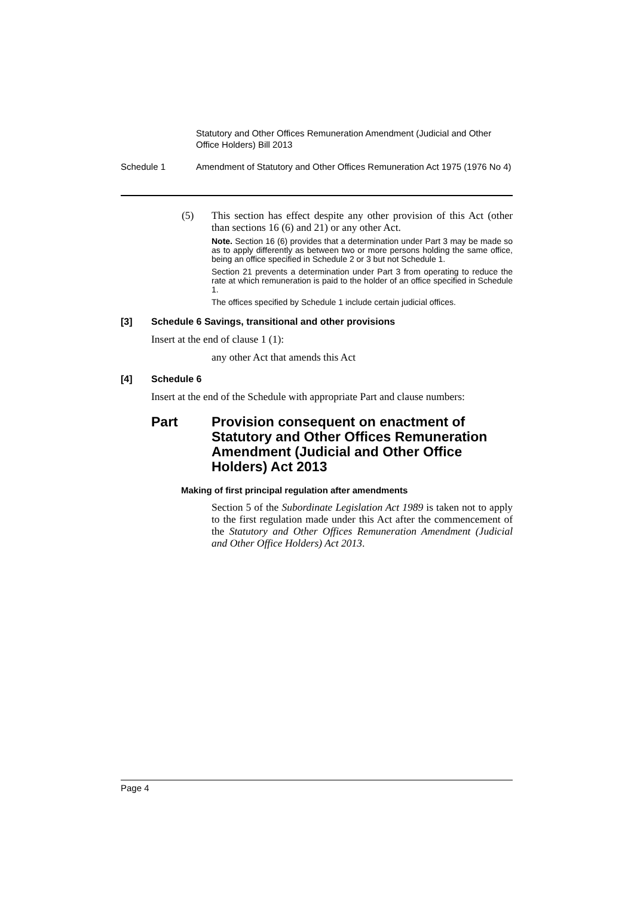Statutory and Other Offices Remuneration Amendment (Judicial and Other Office Holders) Bill 2013
Schedule 1 Amendment of Statutory and Other Offices Remuneration Act 1975 (1976 No 4)
(5) This section has effect despite any other provision of this Act (other than sections 16 (6) and 21) or any other Act.
Note. Section 16 (6) provides that a determination under Part 3 may be made so as to apply differently as between two or more persons holding the same office, being an office specified in Schedule 2 or 3 but not Schedule 1.
Section 21 prevents a determination under Part 3 from operating to reduce the rate at which remuneration is paid to the holder of an office specified in Schedule 1.
The offices specified by Schedule 1 include certain judicial offices.
[3] Schedule 6 Savings, transitional and other provisions
Insert at the end of clause 1 (1):
any other Act that amends this Act
[4] Schedule 6
Insert at the end of the Schedule with appropriate Part and clause numbers:
Part Provision consequent on enactment of Statutory and Other Offices Remuneration Amendment (Judicial and Other Office Holders) Act 2013
Making of first principal regulation after amendments
Section 5 of the Subordinate Legislation Act 1989 is taken not to apply to the first regulation made under this Act after the commencement of the Statutory and Other Offices Remuneration Amendment (Judicial and Other Office Holders) Act 2013.
Page 4